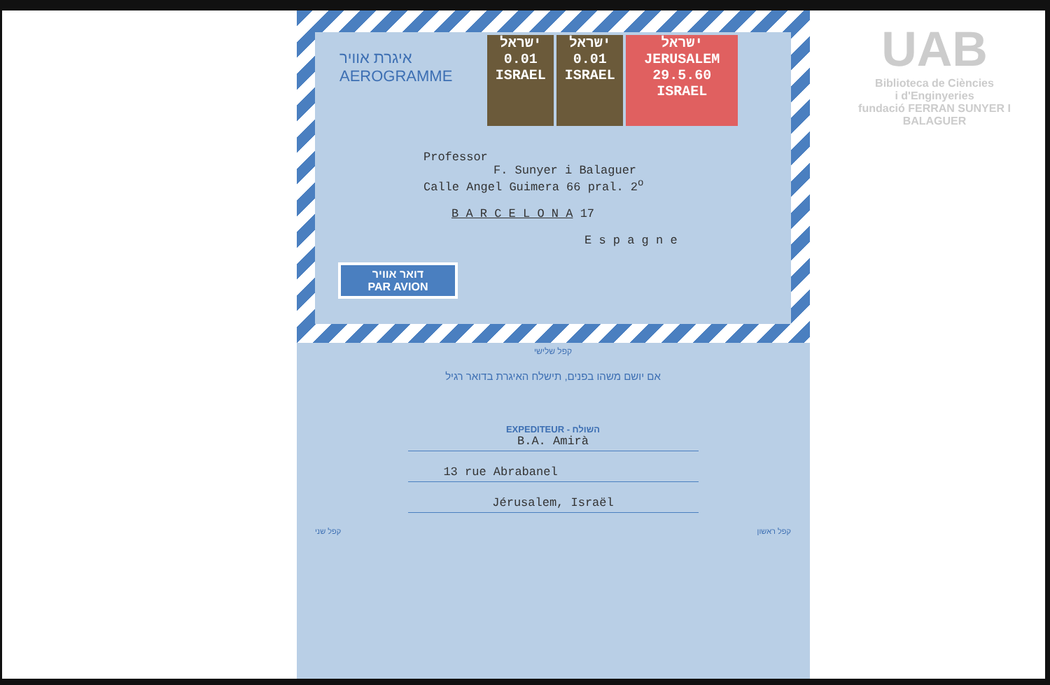איגרת אוויר
AEROGRAMME
ישראל
0.01
ISRAEL ישראל
0.01
ISRAEL ישראל
JERUSALEM 29.5.60
ISRAEL
Professor
F. Sunyer i Balaguer
Calle Angel Guimera 66 pral. 2<sup>o</sup>
B A R C E L O N A 17
E s p a g n e
דואר אוויר
PAR AVION
קפל שלישי
אם יושם משהו בפנים, תישלח האיגרת בדואר רגיל
EXPEDITEUR - השולח
B.A. Amirà
13 rue Abrabanel
Jérusalem, Israël
קפל שני קפל ראשון
UAB
Biblioteca de Ciències
i d'Enginyeries
fundació FERRAN SUNYER I BALAGUER